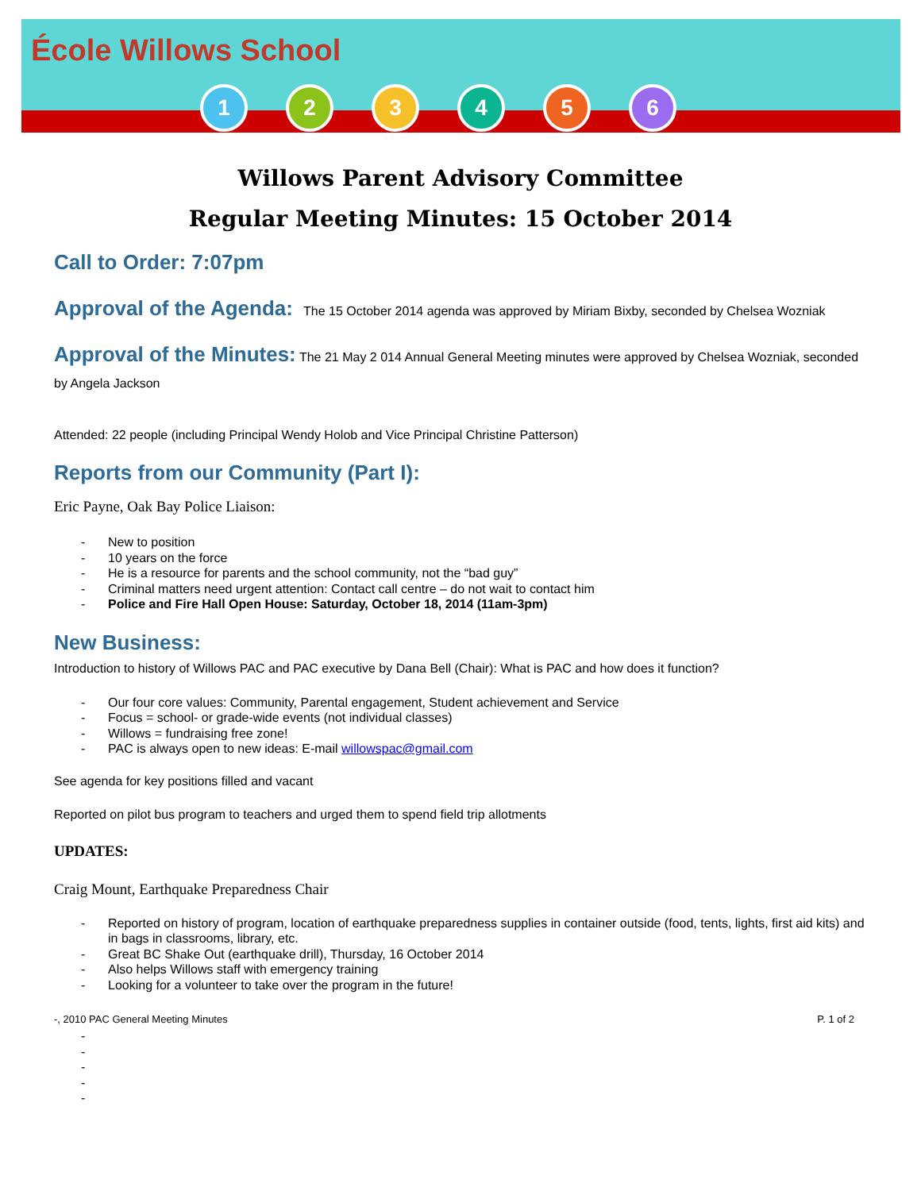École Willows School
1 2 3 4 5 6
Willows Parent Advisory Committee
Regular Meeting Minutes: 15 October 2014
Call to Order: 7:07pm
Approval of the Agenda:
The 15 October 2014 agenda was approved by Miriam Bixby, seconded by Chelsea Wozniak
Approval of the Minutes:
The 21 May 2 014 Annual General Meeting minutes were approved by Chelsea Wozniak, seconded by Angela Jackson
Attended: 22 people (including Principal Wendy Holob and Vice Principal Christine Patterson)
Reports from our Community (Part I):
Eric Payne, Oak Bay Police Liaison:
- New to position
- 10 years on the force
- He is a resource for parents and the school community, not the “bad guy”
- Criminal matters need urgent attention: Contact call centre – do not wait to contact him
- Police and Fire Hall Open House: Saturday, October 18, 2014 (11am-3pm)
New Business:
Introduction to history of Willows PAC and PAC executive by Dana Bell (Chair): What is PAC and how does it function?
- Our four core values: Community, Parental engagement, Student achievement and Service
- Focus = school- or grade-wide events (not individual classes)
- Willows = fundraising free zone!
- PAC is always open to new ideas: E-mail willowspac@gmail.com
See agenda for key positions filled and vacant
Reported on pilot bus program to teachers and urged them to spend field trip allotments
UPDATES:
Craig Mount, Earthquake Preparedness Chair
- Reported on history of program, location of earthquake preparedness supplies in container outside (food, tents, lights, first aid kits) and in bags in classrooms, library, etc.
- Great BC Shake Out (earthquake drill), Thursday, 16 October 2014
- Also helps Willows staff with emergency training
- Looking for a volunteer to take over the program in the future!
-, 2010 PAC General Meeting Minutes P. 1 of 2
- - - - -